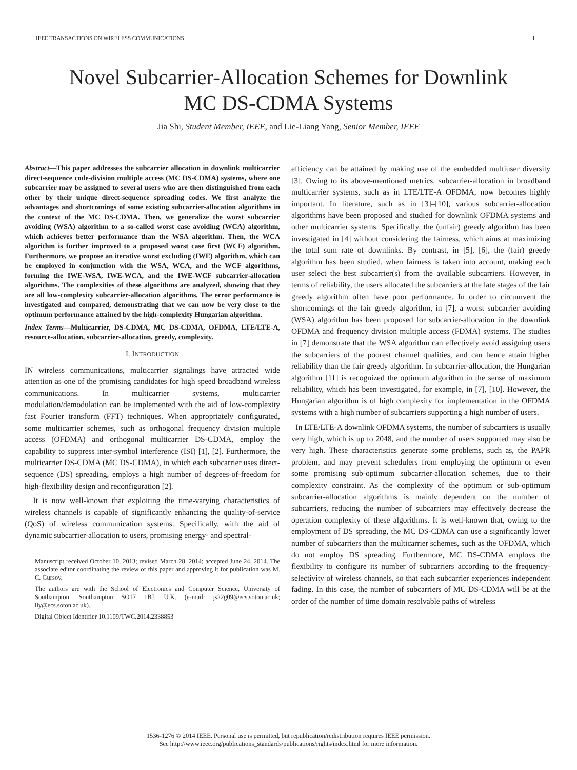IEEE TRANSACTIONS ON WIRELESS COMMUNICATIONS 1
Novel Subcarrier-Allocation Schemes for Downlink
MC DS-CDMA Systems
Jia Shi, Student Member, IEEE, and Lie-Liang Yang, Senior Member, IEEE
Abstract—This paper addresses the subcarrier allocation in downlink multicarrier direct-sequence code-division multiple access (MC DS-CDMA) systems, where one subcarrier may be assigned to several users who are then distinguished from each other by their unique direct-sequence spreading codes. We first analyze the advantages and shortcomings of some existing subcarrier-allocation algorithms in the context of the MC DS-CDMA. Then, we generalize the worst subcarrier avoiding (WSA) algorithm to a so-called worst case avoiding (WCA) algorithm, which achieves better performance than the WSA algorithm. Then, the WCA algorithm is further improved to a proposed worst case first (WCF) algorithm. Furthermore, we propose an iterative worst excluding (IWE) algorithm, which can be employed in conjunction with the WSA, WCA, and the WCF algorithms, forming the IWE-WSA, IWE-WCA, and the IWE-WCF subcarrier-allocation algorithms. The complexities of these algorithms are analyzed, showing that they are all low-complexity subcarrier-allocation algorithms. The error performance is investigated and compared, demonstrating that we can now be very close to the optimum performance attained by the high-complexity Hungarian algorithm.
Index Terms—Multicarrier, DS-CDMA, MC DS-CDMA, OFDMA, LTE/LTE-A, resource-allocation, subcarrier-allocation, greedy, complexity.
I. INTRODUCTION
IN wireless communications, multicarrier signalings have attracted wide attention as one of the promising candidates for high speed broadband wireless communications. In multicarrier systems, multicarrier modulation/demodulation can be implemented with the aid of low-complexity fast Fourier transform (FFT) techniques. When appropriately configurated, some multicarrier schemes, such as orthogonal frequency division multiple access (OFDMA) and orthogonal multicarrier DS-CDMA, employ the capability to suppress inter-symbol interference (ISI) [1], [2]. Furthermore, the multicarrier DS-CDMA (MC DS-CDMA), in which each subcarrier uses direct-sequence (DS) spreading, employs a high number of degrees-of-freedom for high-flexibility design and reconfiguration [2].
It is now well-known that exploiting the time-varying characteristics of wireless channels is capable of significantly enhancing the quality-of-service (QoS) of wireless communication systems. Specifically, with the aid of dynamic subcarrier-allocation to users, promising energy- and spectral-
Manuscript received October 10, 2013; revised March 28, 2014; accepted June 24, 2014. The associate editor coordinating the review of this paper and approving it for publication was M. C. Gursoy.
The authors are with the School of Electronics and Computer Science, University of Southampton, Southampton SO17 1BJ, U.K. (e-mail: js22g09@ecs.soton.ac.uk; lly@ecs.soton.ac.uk).
Digital Object Identifier 10.1109/TWC.2014.2338853
efficiency can be attained by making use of the embedded multiuser diversity [3]. Owing to its above-mentioned metrics, subcarrier-allocation in broadband multicarrier systems, such as in LTE/LTE-A OFDMA, now becomes highly important. In literature, such as in [3]–[10], various subcarrier-allocation algorithms have been proposed and studied for downlink OFDMA systems and other multicarrier systems. Specifically, the (unfair) greedy algorithm has been investigated in [4] without considering the fairness, which aims at maximizing the total sum rate of downlinks. By contrast, in [5], [6], the (fair) greedy algorithm has been studied, when fairness is taken into account, making each user select the best subcarrier(s) from the available subcarriers. However, in terms of reliability, the users allocated the subcarriers at the late stages of the fair greedy algorithm often have poor performance. In order to circumvent the shortcomings of the fair greedy algorithm, in [7], a worst subcarrier avoiding (WSA) algorithm has been proposed for subcarrier-allocation in the downlink OFDMA and frequency division multiple access (FDMA) systems. The studies in [7] demonstrate that the WSA algorithm can effectively avoid assigning users the subcarriers of the poorest channel qualities, and can hence attain higher reliability than the fair greedy algorithm. In subcarrier-allocation, the Hungarian algorithm [11] is recognized the optimum algorithm in the sense of maximum reliability, which has been investigated, for example, in [7], [10]. However, the Hungarian algorithm is of high complexity for implementation in the OFDMA systems with a high number of subcarriers supporting a high number of users.
In LTE/LTE-A downlink OFDMA systems, the number of subcarriers is usually very high, which is up to 2048, and the number of users supported may also be very high. These characteristics generate some problems, such as, the PAPR problem, and may prevent schedulers from employing the optimum or even some promising sub-optimum subcarrier-allocation schemes, due to their complexity constraint. As the complexity of the optimum or sub-optimum subcarrier-allocation algorithms is mainly dependent on the number of subcarriers, reducing the number of subcarriers may effectively decrease the operation complexity of these algorithms. It is well-known that, owing to the employment of DS spreading, the MC DS-CDMA can use a significantly lower number of subcarriers than the multicarrier schemes, such as the OFDMA, which do not employ DS spreading. Furthermore, MC DS-CDMA employs the flexibility to configure its number of subcarriers according to the frequency-selectivity of wireless channels, so that each subcarrier experiences independent fading. In this case, the number of subcarriers of MC DS-CDMA will be at the order of the number of time domain resolvable paths of wireless
1536-1276 © 2014 IEEE. Personal use is permitted, but republication/redistribution requires IEEE permission.
See http://www.ieee.org/publications_standards/publications/rights/index.html for more information.